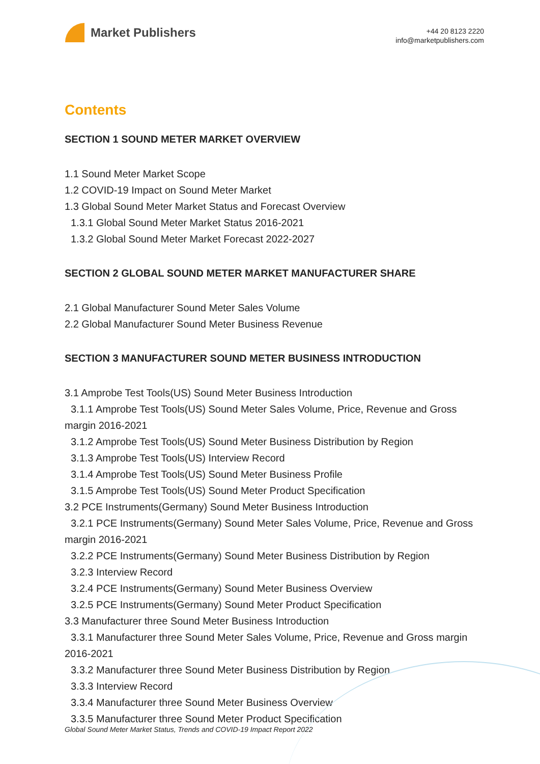Market Publishers
+44 20 8123 2220
info@marketpublishers.com
Contents
SECTION 1 SOUND METER MARKET OVERVIEW
1.1 Sound Meter Market Scope
1.2 COVID-19 Impact on Sound Meter Market
1.3 Global Sound Meter Market Status and Forecast Overview
1.3.1 Global Sound Meter Market Status 2016-2021
1.3.2 Global Sound Meter Market Forecast 2022-2027
SECTION 2 GLOBAL SOUND METER MARKET MANUFACTURER SHARE
2.1 Global Manufacturer Sound Meter Sales Volume
2.2 Global Manufacturer Sound Meter Business Revenue
SECTION 3 MANUFACTURER SOUND METER BUSINESS INTRODUCTION
3.1 Amprobe Test Tools(US) Sound Meter Business Introduction
3.1.1 Amprobe Test Tools(US) Sound Meter Sales Volume, Price, Revenue and Gross margin 2016-2021
3.1.2 Amprobe Test Tools(US) Sound Meter Business Distribution by Region
3.1.3 Amprobe Test Tools(US) Interview Record
3.1.4 Amprobe Test Tools(US) Sound Meter Business Profile
3.1.5 Amprobe Test Tools(US) Sound Meter Product Specification
3.2 PCE Instruments(Germany) Sound Meter Business Introduction
3.2.1 PCE Instruments(Germany) Sound Meter Sales Volume, Price, Revenue and Gross margin 2016-2021
3.2.2 PCE Instruments(Germany) Sound Meter Business Distribution by Region
3.2.3 Interview Record
3.2.4 PCE Instruments(Germany) Sound Meter Business Overview
3.2.5 PCE Instruments(Germany) Sound Meter Product Specification
3.3 Manufacturer three Sound Meter Business Introduction
3.3.1 Manufacturer three Sound Meter Sales Volume, Price, Revenue and Gross margin 2016-2021
3.3.2 Manufacturer three Sound Meter Business Distribution by Region
3.3.3 Interview Record
3.3.4 Manufacturer three Sound Meter Business Overview
3.3.5 Manufacturer three Sound Meter Product Specification
Global Sound Meter Market Status, Trends and COVID-19 Impact Report 2022